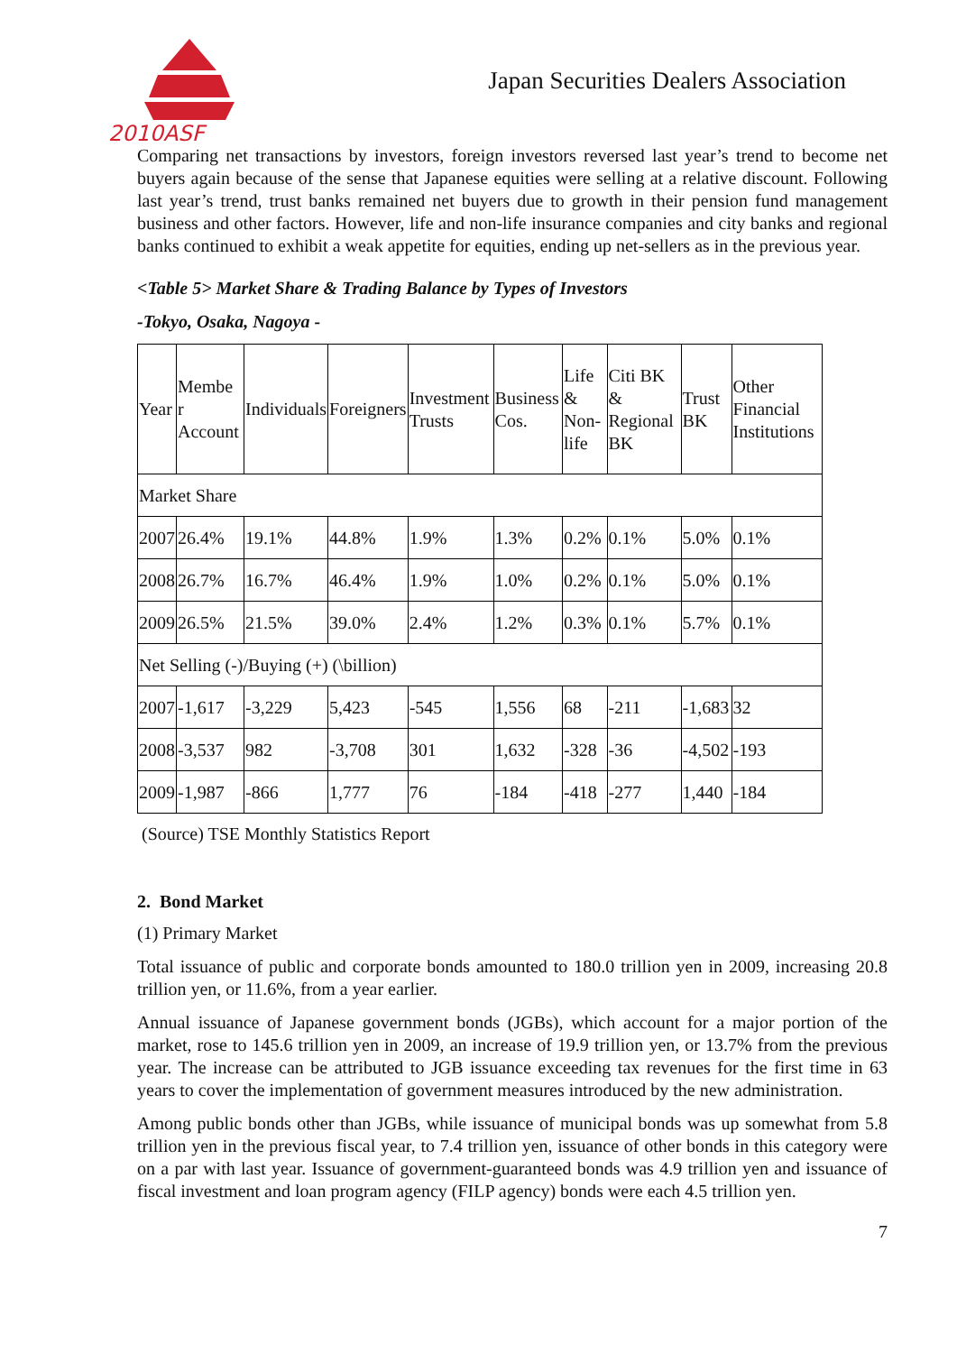2010ASF
Japan Securities Dealers Association
Comparing net transactions by investors, foreign investors reversed last year’s trend to become net buyers again because of the sense that Japanese equities were selling at a relative discount. Following last year’s trend, trust banks remained net buyers due to growth in their pension fund management business and other factors. However, life and non-life insurance companies and city banks and regional banks continued to exhibit a weak appetite for equities, ending up net-sellers as in the previous year.
<Table 5> Market Share & Trading Balance by Types of Investors
-Tokyo, Osaka, Nagoya -
| Year | Membe r Account | Individuals | Foreigners | Investment Trusts | Business Cos. | Life & Non-life | Citi BK & Regional BK | Trust BK | Other Financial Institutions |
| Market Share | | | | | | | | | |
| 2007 | 26.4% | 19.1% | 44.8% | 1.9% | 1.3% | 0.2% | 0.1% | 5.0% | 0.1% |
| 2008 | 26.7% | 16.7% | 46.4% | 1.9% | 1.0% | 0.2% | 0.1% | 5.0% | 0.1% |
| 2009 | 26.5% | 21.5% | 39.0% | 2.4% | 1.2% | 0.3% | 0.1% | 5.7% | 0.1% |
| Net Selling (-)/Buying (+) (\billion) | | | | | | | | | |
| 2007 | -1,617 | -3,229 | 5,423 | -545 | 1,556 | 68 | -211 | -1,683 | 32 |
| 2008 | -3,537 | 982 | -3,708 | 301 | 1,632 | -328 | -36 | -4,502 | -193 |
| 2009 | -1,987 | -866 | 1,777 | 76 | -184 | -418 | -277 | 1,440 | -184 |
(Source) TSE Monthly Statistics Report
2. Bond Market
(1) Primary Market
Total issuance of public and corporate bonds amounted to 180.0 trillion yen in 2009, increasing 20.8 trillion yen, or 11.6%, from a year earlier.
Annual issuance of Japanese government bonds (JGBs), which account for a major portion of the market, rose to 145.6 trillion yen in 2009, an increase of 19.9 trillion yen, or 13.7% from the previous year. The increase can be attributed to JGB issuance exceeding tax revenues for the first time in 63 years to cover the implementation of government measures introduced by the new administration.
Among public bonds other than JGBs, while issuance of municipal bonds was up somewhat from 5.8 trillion yen in the previous fiscal year, to 7.4 trillion yen, issuance of other bonds in this category were on a par with last year. Issuance of government-guaranteed bonds was 4.9 trillion yen and issuance of fiscal investment and loan program agency (FILP agency) bonds were each 4.5 trillion yen.
7